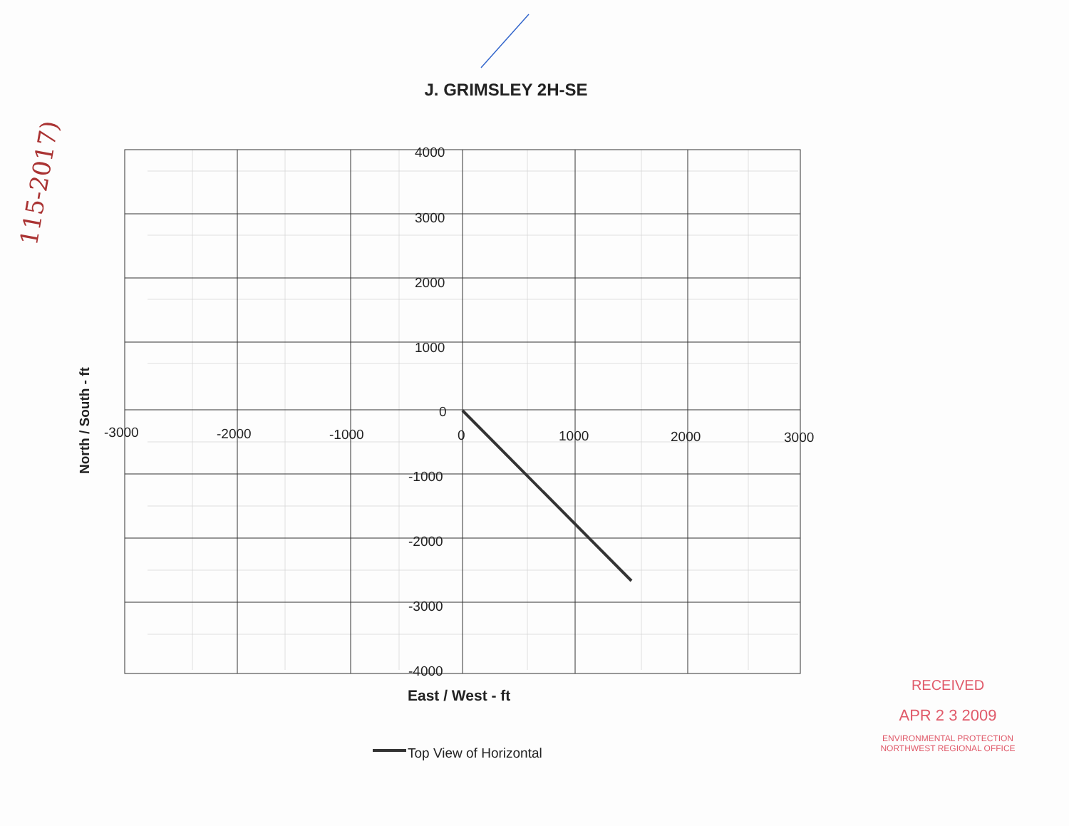115-2017)
J. GRIMSLEY 2H-SE
4000
3000
2000
1000
0
-1000
-2000
-3000
-4000
-3000
-2000
-1000
0
1000
2000
3000
East / West - ft
Top View of Horizontal
North / South - ft
RECEIVED
APR 2 3 2009
ENVIRONMENTAL PROTECTION
NORTHWEST REGIONAL OFFICE